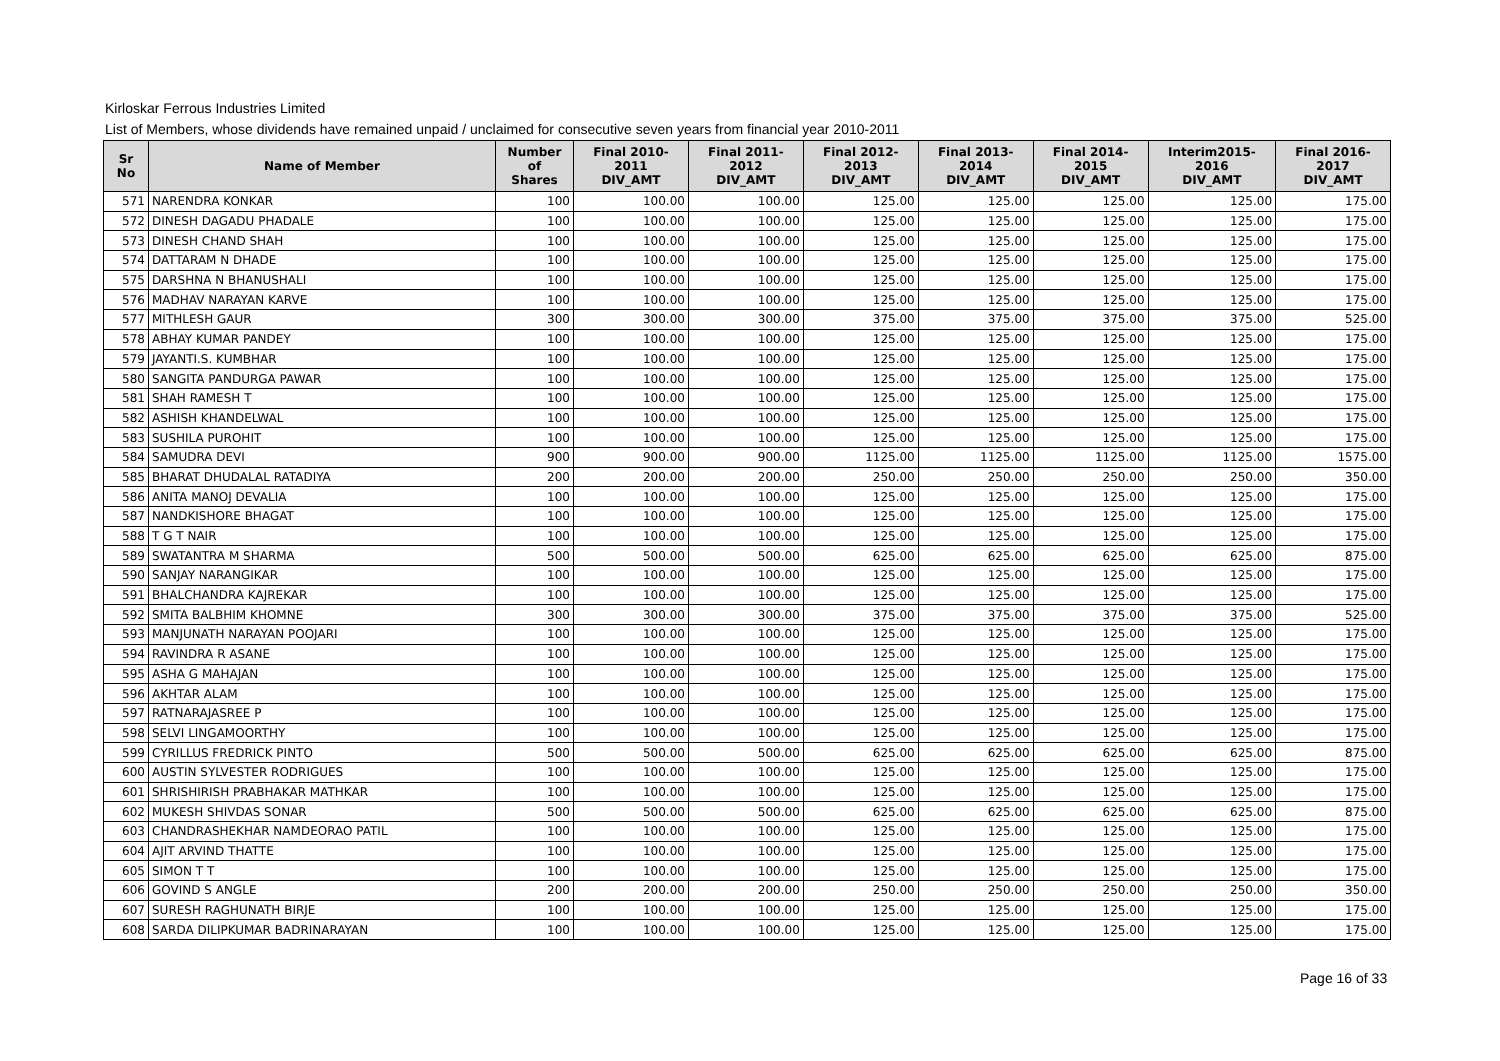Kirloskar Ferrous Industries Limited
List of Members, whose dividends have remained unpaid / unclaimed for consecutive seven years from financial year 2010-2011
| Sr No | Name of Member | Number of Shares | Final 2010-2011 DIV_AMT | Final 2011-2012 DIV_AMT | Final 2012-2013 DIV_AMT | Final 2013-2014 DIV_AMT | Final 2014-2015 DIV_AMT | Interim2015-2016 DIV_AMT | Final 2016-2017 DIV_AMT |
| --- | --- | --- | --- | --- | --- | --- | --- | --- | --- |
| 571 | NARENDRA KONKAR | 100 | 100.00 | 100.00 | 125.00 | 125.00 | 125.00 | 125.00 | 175.00 |
| 572 | DINESH DAGADU PHADALE | 100 | 100.00 | 100.00 | 125.00 | 125.00 | 125.00 | 125.00 | 175.00 |
| 573 | DINESH CHAND SHAH | 100 | 100.00 | 100.00 | 125.00 | 125.00 | 125.00 | 125.00 | 175.00 |
| 574 | DATTARAM N DHADE | 100 | 100.00 | 100.00 | 125.00 | 125.00 | 125.00 | 125.00 | 175.00 |
| 575 | DARSHNA N BHANUSHALI | 100 | 100.00 | 100.00 | 125.00 | 125.00 | 125.00 | 125.00 | 175.00 |
| 576 | MADHAV NARAYAN KARVE | 100 | 100.00 | 100.00 | 125.00 | 125.00 | 125.00 | 125.00 | 175.00 |
| 577 | MITHLESH GAUR | 300 | 300.00 | 300.00 | 375.00 | 375.00 | 375.00 | 375.00 | 525.00 |
| 578 | ABHAY KUMAR PANDEY | 100 | 100.00 | 100.00 | 125.00 | 125.00 | 125.00 | 125.00 | 175.00 |
| 579 | JAYANTI.S. KUMBHAR | 100 | 100.00 | 100.00 | 125.00 | 125.00 | 125.00 | 125.00 | 175.00 |
| 580 | SANGITA PANDURGA PAWAR | 100 | 100.00 | 100.00 | 125.00 | 125.00 | 125.00 | 125.00 | 175.00 |
| 581 | SHAH RAMESH T | 100 | 100.00 | 100.00 | 125.00 | 125.00 | 125.00 | 125.00 | 175.00 |
| 582 | ASHISH KHANDELWAL | 100 | 100.00 | 100.00 | 125.00 | 125.00 | 125.00 | 125.00 | 175.00 |
| 583 | SUSHILA PUROHIT | 100 | 100.00 | 100.00 | 125.00 | 125.00 | 125.00 | 125.00 | 175.00 |
| 584 | SAMUDRA DEVI | 900 | 900.00 | 900.00 | 1125.00 | 1125.00 | 1125.00 | 1125.00 | 1575.00 |
| 585 | BHARAT DHUDALAL RATADIYA | 200 | 200.00 | 200.00 | 250.00 | 250.00 | 250.00 | 250.00 | 350.00 |
| 586 | ANITA MANOJ DEVALIA | 100 | 100.00 | 100.00 | 125.00 | 125.00 | 125.00 | 125.00 | 175.00 |
| 587 | NANDKISHORE BHAGAT | 100 | 100.00 | 100.00 | 125.00 | 125.00 | 125.00 | 125.00 | 175.00 |
| 588 | T G T NAIR | 100 | 100.00 | 100.00 | 125.00 | 125.00 | 125.00 | 125.00 | 175.00 |
| 589 | SWATANTRA M SHARMA | 500 | 500.00 | 500.00 | 625.00 | 625.00 | 625.00 | 625.00 | 875.00 |
| 590 | SANJAY NARANGIKAR | 100 | 100.00 | 100.00 | 125.00 | 125.00 | 125.00 | 125.00 | 175.00 |
| 591 | BHALCHANDRA KAJREKAR | 100 | 100.00 | 100.00 | 125.00 | 125.00 | 125.00 | 125.00 | 175.00 |
| 592 | SMITA BALBHIM KHOMNE | 300 | 300.00 | 300.00 | 375.00 | 375.00 | 375.00 | 375.00 | 525.00 |
| 593 | MANJUNATH NARAYAN POOJARI | 100 | 100.00 | 100.00 | 125.00 | 125.00 | 125.00 | 125.00 | 175.00 |
| 594 | RAVINDRA R ASANE | 100 | 100.00 | 100.00 | 125.00 | 125.00 | 125.00 | 125.00 | 175.00 |
| 595 | ASHA G MAHAJAN | 100 | 100.00 | 100.00 | 125.00 | 125.00 | 125.00 | 125.00 | 175.00 |
| 596 | AKHTAR ALAM | 100 | 100.00 | 100.00 | 125.00 | 125.00 | 125.00 | 125.00 | 175.00 |
| 597 | RATNARAJASREE P | 100 | 100.00 | 100.00 | 125.00 | 125.00 | 125.00 | 125.00 | 175.00 |
| 598 | SELVI LINGAMOORTHY | 100 | 100.00 | 100.00 | 125.00 | 125.00 | 125.00 | 125.00 | 175.00 |
| 599 | CYRILLUS FREDRICK PINTO | 500 | 500.00 | 500.00 | 625.00 | 625.00 | 625.00 | 625.00 | 875.00 |
| 600 | AUSTIN SYLVESTER RODRIGUES | 100 | 100.00 | 100.00 | 125.00 | 125.00 | 125.00 | 125.00 | 175.00 |
| 601 | SHRISHIRISH PRABHAKAR MATHKAR | 100 | 100.00 | 100.00 | 125.00 | 125.00 | 125.00 | 125.00 | 175.00 |
| 602 | MUKESH SHIVDAS SONAR | 500 | 500.00 | 500.00 | 625.00 | 625.00 | 625.00 | 625.00 | 875.00 |
| 603 | CHANDRASHEKHAR NAMDEORAO PATIL | 100 | 100.00 | 100.00 | 125.00 | 125.00 | 125.00 | 125.00 | 175.00 |
| 604 | AJIT ARVIND THATTE | 100 | 100.00 | 100.00 | 125.00 | 125.00 | 125.00 | 125.00 | 175.00 |
| 605 | SIMON T T | 100 | 100.00 | 100.00 | 125.00 | 125.00 | 125.00 | 125.00 | 175.00 |
| 606 | GOVIND S ANGLE | 200 | 200.00 | 200.00 | 250.00 | 250.00 | 250.00 | 250.00 | 350.00 |
| 607 | SURESH RAGHUNATH BIRJE | 100 | 100.00 | 100.00 | 125.00 | 125.00 | 125.00 | 125.00 | 175.00 |
| 608 | SARDA DILIPKUMAR BADRINARAYAN | 100 | 100.00 | 100.00 | 125.00 | 125.00 | 125.00 | 125.00 | 175.00 |
Page 16 of 33